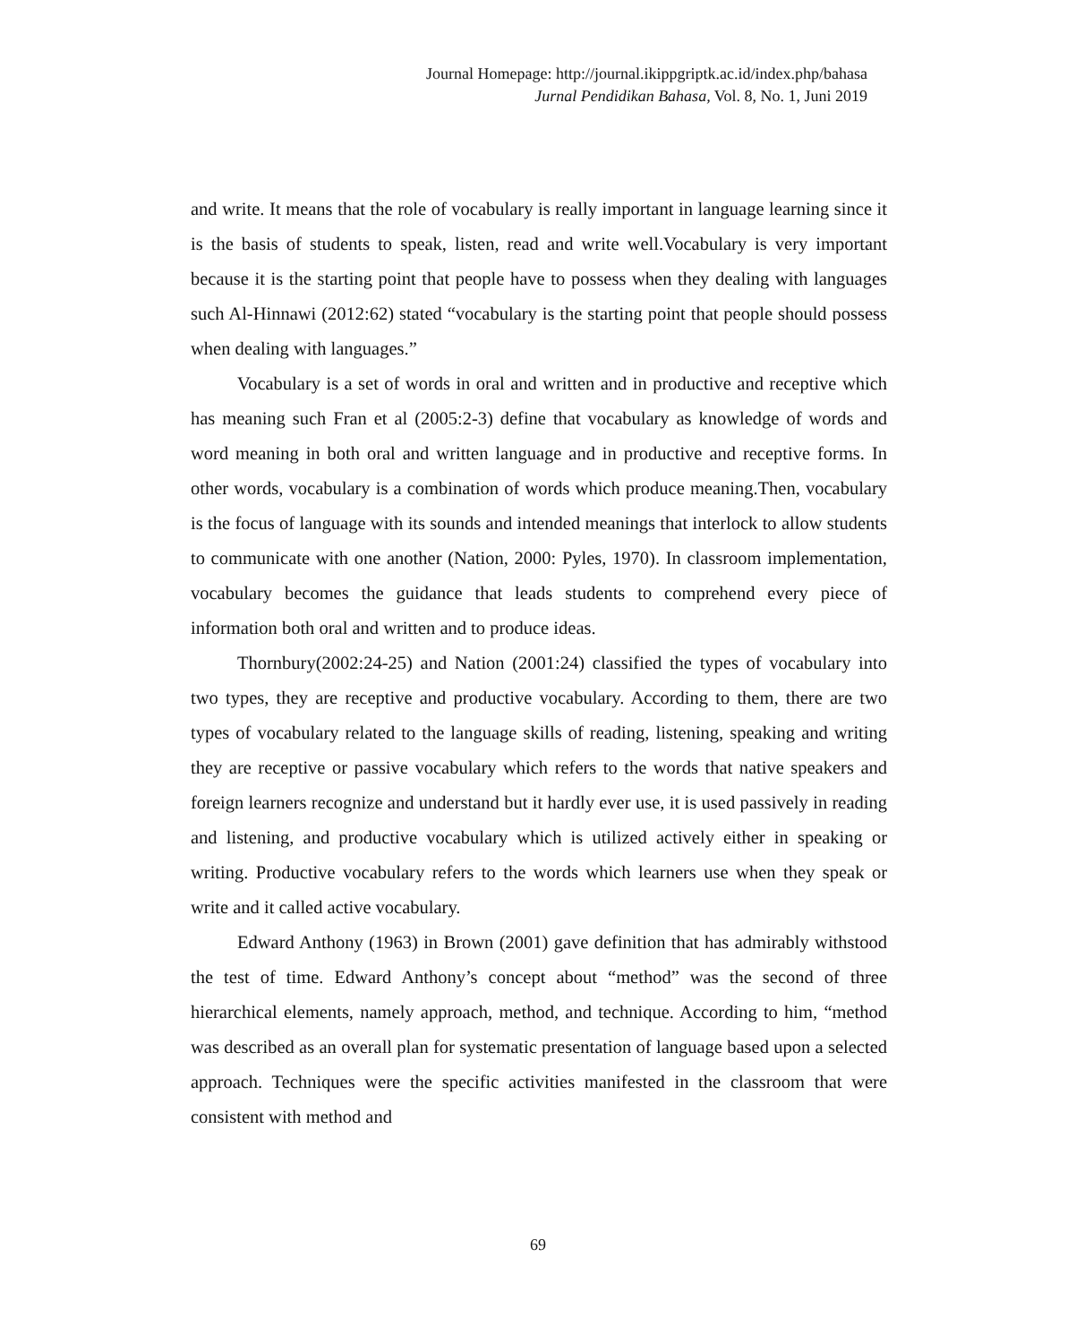Journal Homepage: http://journal.ikippgriptk.ac.id/index.php/bahasa
Jurnal Pendidikan Bahasa, Vol. 8, No. 1, Juni 2019
and write. It means that the role of vocabulary is really important in language learning since it is the basis of students to speak, listen, read and write well.Vocabulary is very important because it is the starting point that people have to possess when they dealing with languages such Al-Hinnawi (2012:62) stated “vocabulary is the starting point that people should possess when dealing with languages.”
Vocabulary is a set of words in oral and written and in productive and receptive which has meaning such Fran et al (2005:2-3) define that vocabulary as knowledge of words and word meaning in both oral and written language and in productive and receptive forms. In other words, vocabulary is a combination of words which produce meaning.Then, vocabulary is the focus of language with its sounds and intended meanings that interlock to allow students to communicate with one another (Nation, 2000: Pyles, 1970). In classroom implementation, vocabulary becomes the guidance that leads students to comprehend every piece of information both oral and written and to produce ideas.
Thornbury(2002:24-25) and Nation (2001:24) classified the types of vocabulary into two types, they are receptive and productive vocabulary. According to them, there are two types of vocabulary related to the language skills of reading, listening, speaking and writing they are receptive or passive vocabulary which refers to the words that native speakers and foreign learners recognize and understand but it hardly ever use, it is used passively in reading and listening, and productive vocabulary which is utilized actively either in speaking or writing. Productive vocabulary refers to the words which learners use when they speak or write and it called active vocabulary.
Edward Anthony (1963) in Brown (2001) gave definition that has admirably withstood the test of time. Edward Anthony’s concept about “method” was the second of three hierarchical elements, namely approach, method, and technique. According to him, “method was described as an overall plan for systematic presentation of language based upon a selected approach. Techniques were the specific activities manifested in the classroom that were consistent with method and
69